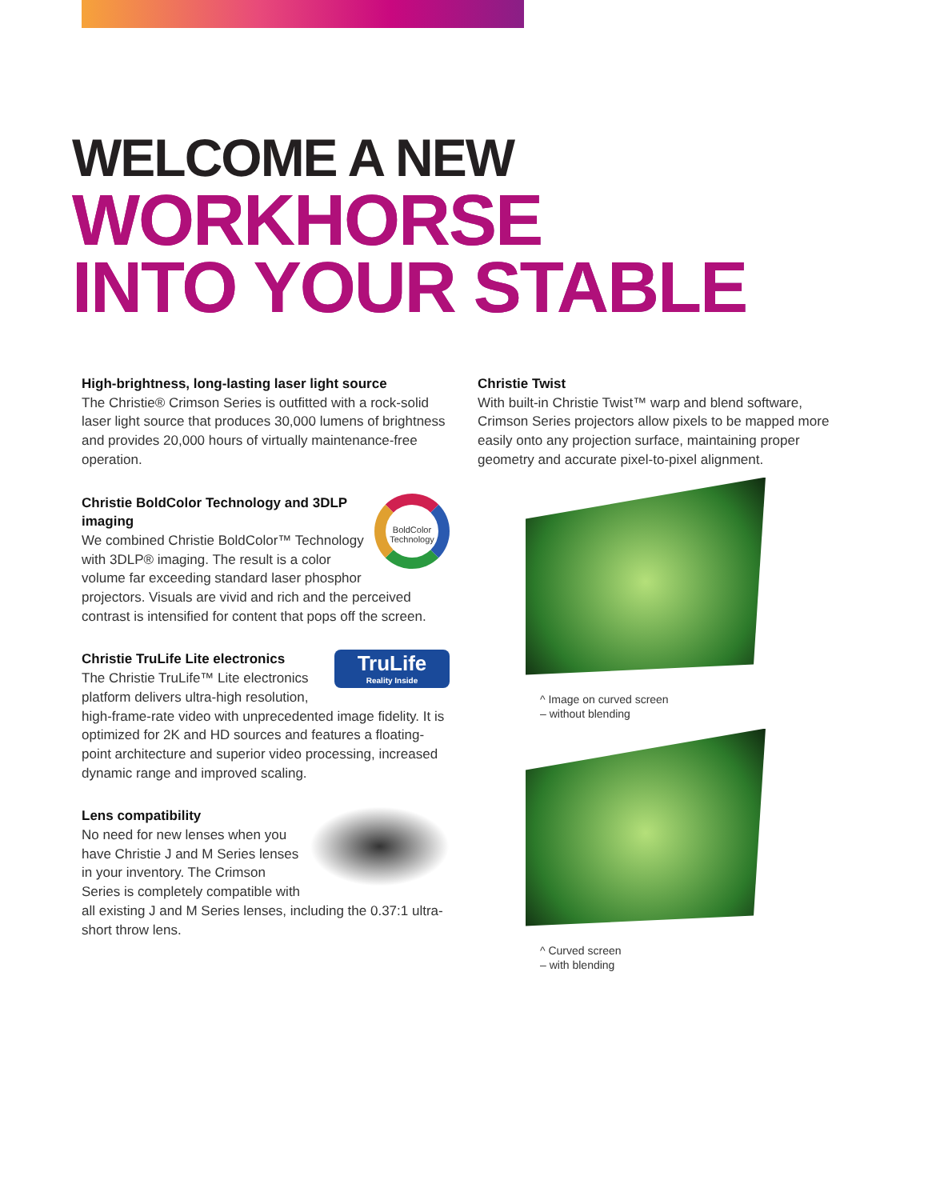WELCOME A NEW
WORKHORSE
INTO YOUR STABLE
High-brightness, long-lasting laser light source
The Christie® Crimson Series is outfitted with a rock-solid laser light source that produces 30,000 lumens of brightness and provides 20,000 hours of virtually maintenance-free operation.
BoldColor
Technology
Christie BoldColor Technology and 3DLP imaging
We combined Christie BoldColor™ Technology with 3DLP® imaging. The result is a color volume far exceeding standard laser phosphor projectors. Visuals are vivid and rich and the perceived contrast is intensified for content that pops off the screen.
TruLife
Reality Inside
Christie TruLife Lite electronics
The Christie TruLife™ Lite electronics platform delivers ultra-high resolution, high-frame-rate video with unprecedented image fidelity. It is optimized for 2K and HD sources and features a floating-point architecture and superior video processing, increased dynamic range and improved scaling.
Lens compatibility
No need for new lenses when you have Christie J and M Series lenses in your inventory. The Crimson Series is completely compatible with all existing J and M Series lenses, including the 0.37:1 ultra-short throw lens.
Christie Twist
With built-in Christie Twist™ warp and blend software, Crimson Series projectors allow pixels to be mapped more easily onto any projection surface, maintaining proper geometry and accurate pixel-to-pixel alignment.
^ Image on curved screen
– without blending
^ Curved screen
– with blending